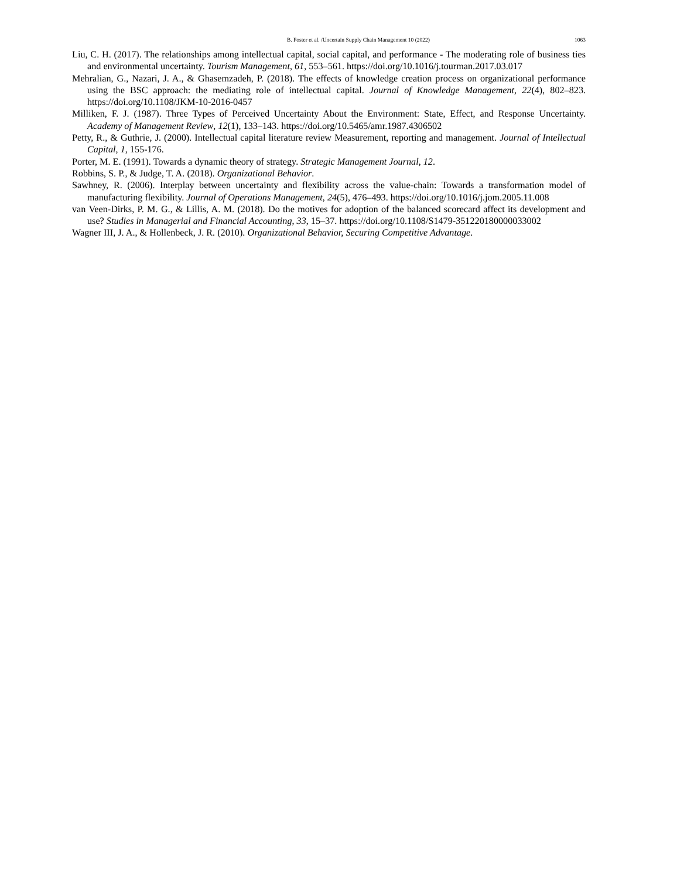B. Foster et al. /Uncertain Supply Chain Management 10 (2022) 1063
Liu, C. H. (2017). The relationships among intellectual capital, social capital, and performance - The moderating role of business ties and environmental uncertainty. Tourism Management, 61, 553–561. https://doi.org/10.1016/j.tourman.2017.03.017
Mehralian, G., Nazari, J. A., & Ghasemzadeh, P. (2018). The effects of knowledge creation process on organizational performance using the BSC approach: the mediating role of intellectual capital. Journal of Knowledge Management, 22(4), 802–823. https://doi.org/10.1108/JKM-10-2016-0457
Milliken, F. J. (1987). Three Types of Perceived Uncertainty About the Environment: State, Effect, and Response Uncertainty. Academy of Management Review, 12(1), 133–143. https://doi.org/10.5465/amr.1987.4306502
Petty, R., & Guthrie, J. (2000). Intellectual capital literature review Measurement, reporting and management. Journal of Intellectual Capital, 1, 155-176.
Porter, M. E. (1991). Towards a dynamic theory of strategy. Strategic Management Journal, 12.
Robbins, S. P., & Judge, T. A. (2018). Organizational Behavior.
Sawhney, R. (2006). Interplay between uncertainty and flexibility across the value-chain: Towards a transformation model of manufacturing flexibility. Journal of Operations Management, 24(5), 476–493. https://doi.org/10.1016/j.jom.2005.11.008
van Veen-Dirks, P. M. G., & Lillis, A. M. (2018). Do the motives for adoption of the balanced scorecard affect its development and use? Studies in Managerial and Financial Accounting, 33, 15–37. https://doi.org/10.1108/S1479-351220180000033002
Wagner III, J. A., & Hollenbeck, J. R. (2010). Organizational Behavior, Securing Competitive Advantage.